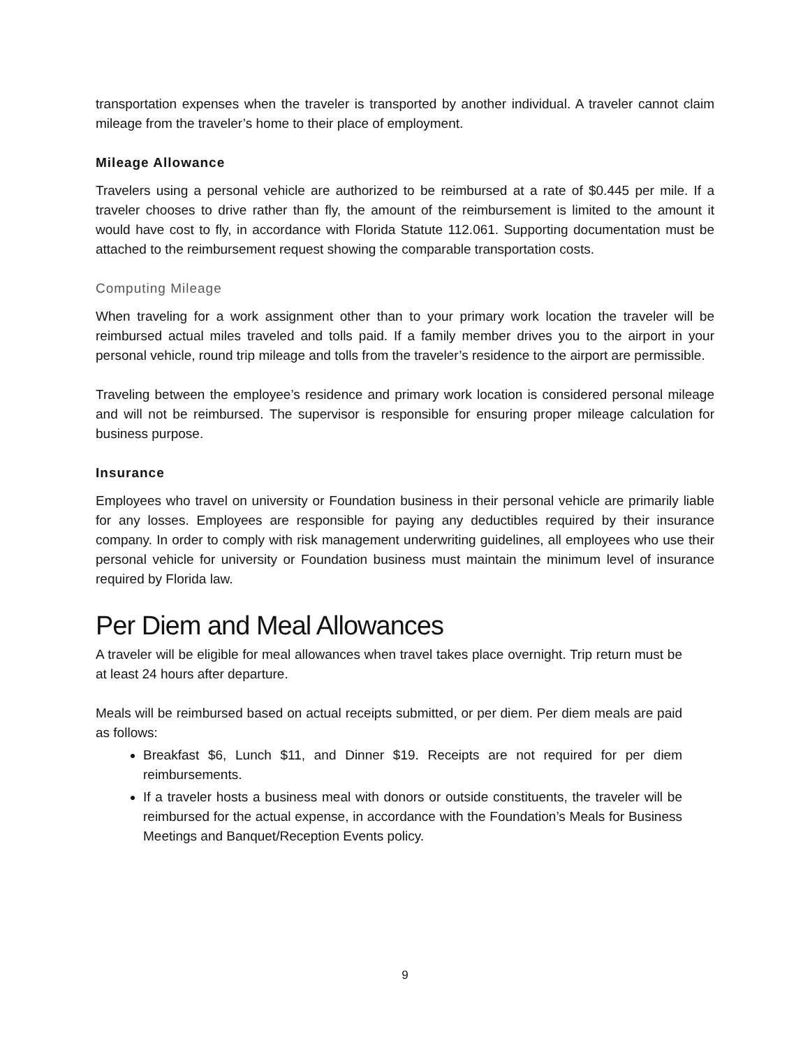transportation expenses when the traveler is transported by another individual. A traveler cannot claim mileage from the traveler’s home to their place of employment.
Mileage Allowance
Travelers using a personal vehicle are authorized to be reimbursed at a rate of $0.445 per mile. If a traveler chooses to drive rather than fly, the amount of the reimbursement is limited to the amount it would have cost to fly, in accordance with Florida Statute 112.061. Supporting documentation must be attached to the reimbursement request showing the comparable transportation costs.
Computing Mileage
When traveling for a work assignment other than to your primary work location the traveler will be reimbursed actual miles traveled and tolls paid. If a family member drives you to the airport in your personal vehicle, round trip mileage and tolls from the traveler’s residence to the airport are permissible.
Traveling between the employee’s residence and primary work location is considered personal mileage and will not be reimbursed. The supervisor is responsible for ensuring proper mileage calculation for business purpose.
Insurance
Employees who travel on university or Foundation business in their personal vehicle are primarily liable for any losses. Employees are responsible for paying any deductibles required by their insurance company. In order to comply with risk management underwriting guidelines, all employees who use their personal vehicle for university or Foundation business must maintain the minimum level of insurance required by Florida law.
Per Diem and Meal Allowances
A traveler will be eligible for meal allowances when travel takes place overnight. Trip return must be at least 24 hours after departure.
Meals will be reimbursed based on actual receipts submitted, or per diem. Per diem meals are paid as follows:
Breakfast $6, Lunch $11, and Dinner $19. Receipts are not required for per diem reimbursements.
If a traveler hosts a business meal with donors or outside constituents, the traveler will be reimbursed for the actual expense, in accordance with the Foundation’s Meals for Business Meetings and Banquet/Reception Events policy.
9